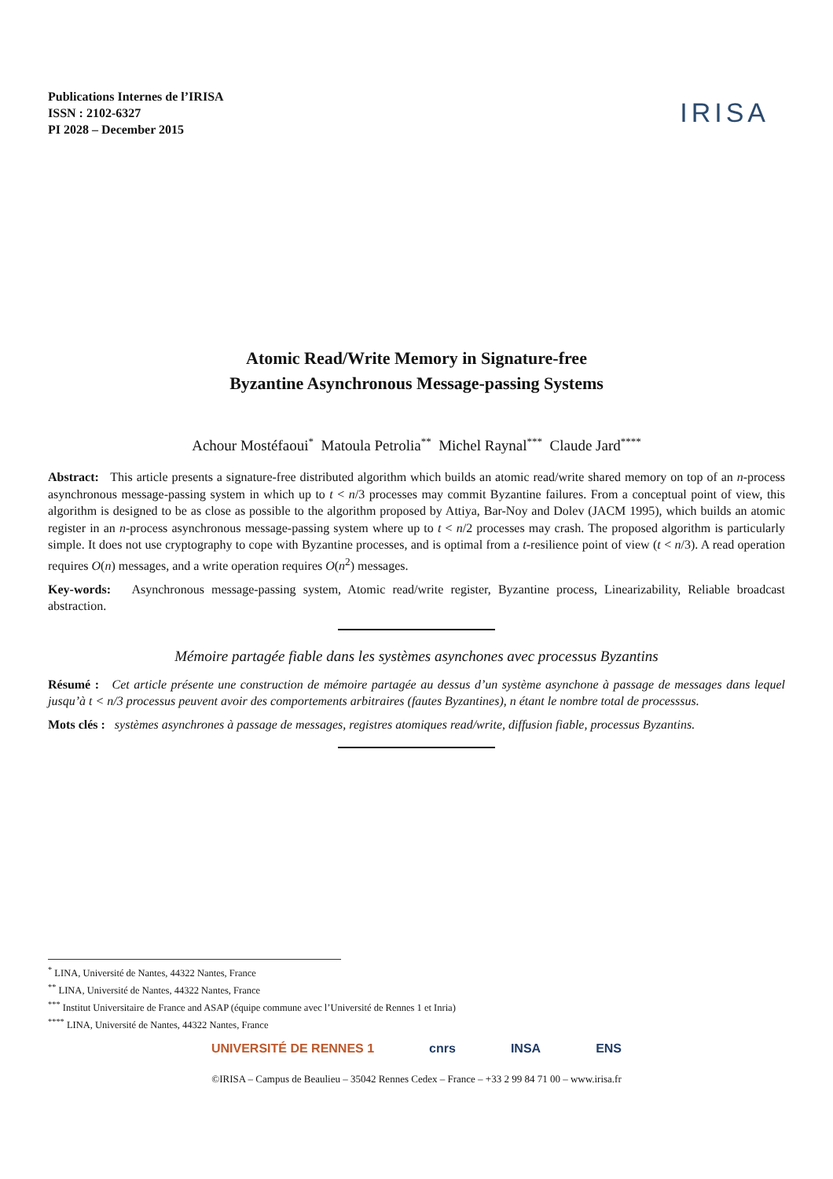Publications Internes de l’IRISA
ISSN : 2102-6327
PI 2028 – December 2015
IRISA
Atomic Read/Write Memory in Signature-free
Byzantine Asynchronous Message-passing Systems
Achour Mostéfaoui<sup>*</sup> Matoula Petrolia<sup>**</sup> Michel Raynal<sup>***</sup> Claude Jard<sup>****</sup>
Abstract: This article presents a signature-free distributed algorithm which builds an atomic read/write shared memory on top of an n-process asynchronous message-passing system in which up to t < n/3 processes may commit Byzantine failures. From a conceptual point of view, this algorithm is designed to be as close as possible to the algorithm proposed by Attiya, Bar-Noy and Dolev (JACM 1995), which builds an atomic register in an n-process asynchronous message-passing system where up to t < n/2 processes may crash. The proposed algorithm is particularly simple. It does not use cryptography to cope with Byzantine processes, and is optimal from a t-resilience point of view (t < n/3). A read operation requires O(n) messages, and a write operation requires O(n<sup>2</sup>) messages.
Key-words: Asynchronous message-passing system, Atomic read/write register, Byzantine process, Linearizability, Reliable broadcast abstraction.
Mémoire partagée fiable dans les systèmes asynchones avec processus Byzantins
Résumé : Cet article présente une construction de mémoire partagée au dessus d’un système asynchone à passage de messages dans lequel jusqu’à t < n/3 processus peuvent avoir des comportements arbitraires (fautes Byzantines), n étant le nombre total de processsus.
Mots clés : systèmes asynchrones à passage de messages, registres atomiques read/write, diffusion fiable, processus Byzantins.
<sup>*</sup> LINA, Université de Nantes, 44322 Nantes, France
<sup>**</sup> LINA, Université de Nantes, 44322 Nantes, France
<sup>***</sup> Institut Universitaire de France and ASAP (équipe commune avec l’Université de Rennes 1 et Inria)
<sup>****</sup> LINA, Université de Nantes, 44322 Nantes, France
UNIVERSITÉ DE RENNES 1 cnrs INSA ENS
©IRISA – Campus de Beaulieu – 35042 Rennes Cedex – France – +33 2 99 84 71 00 – www.irisa.fr